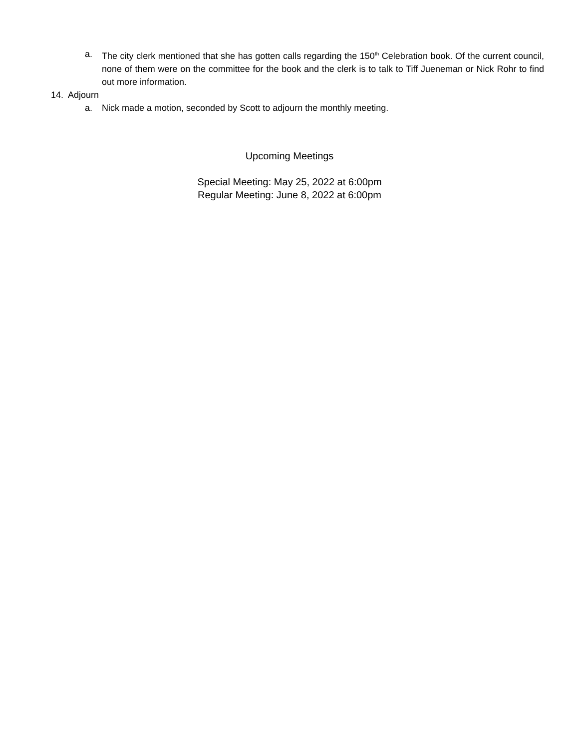a. The city clerk mentioned that she has gotten calls regarding the 150<sup>th</sup> Celebration book. Of the current council, none of them were on the committee for the book and the clerk is to talk to Tiff Jueneman or Nick Rohr to find out more information.
14. Adjourn
a. Nick made a motion, seconded by Scott to adjourn the monthly meeting.
Upcoming Meetings
Special Meeting: May 25, 2022 at 6:00pm
Regular Meeting: June 8, 2022 at 6:00pm